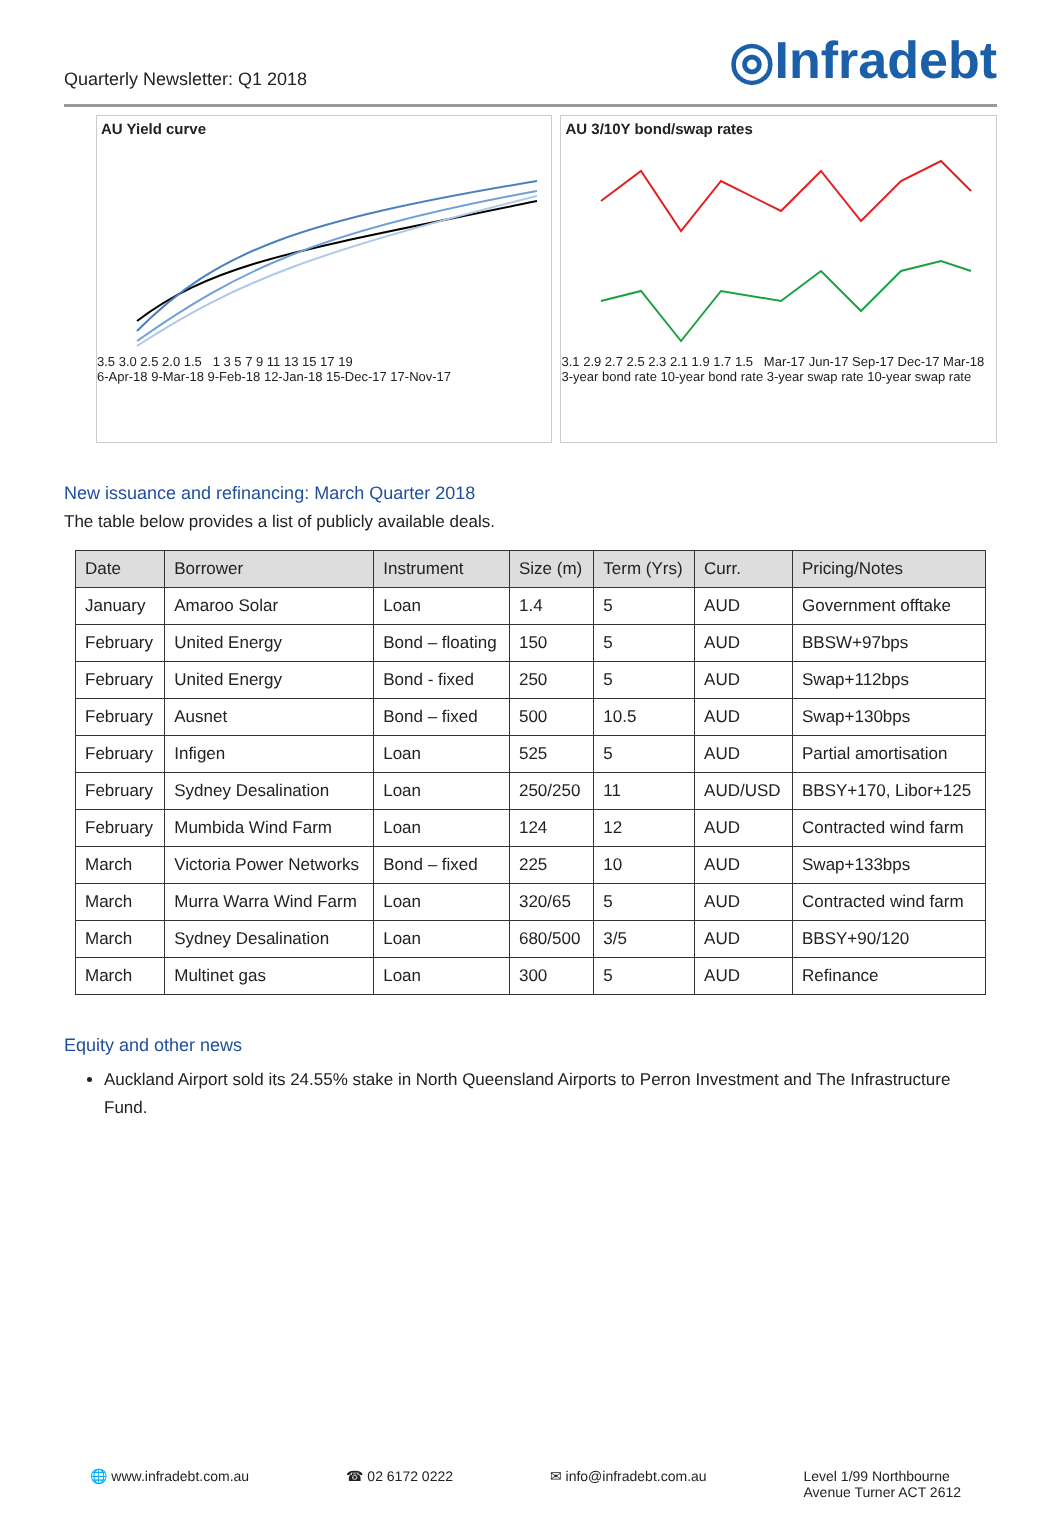Quarterly Newsletter: Q1 2018 ◎Infradebt
AU Yield curve
3.5 3.0 2.5 2.0 1.5 1 3 5 7 9 11 13 15 17 19
6-Apr-18 9-Mar-18 9-Feb-18 12-Jan-18 15-Dec-17 17-Nov-17
AU 3/10Y bond/swap rates
3.1 2.9 2.7 2.5 2.3 2.1 1.9 1.7 1.5 Mar-17 Jun-17 Sep-17 Dec-17 Mar-18
3-year bond rate 10-year bond rate 3-year swap rate 10-year swap rate
New issuance and refinancing: March Quarter 2018
The table below provides a list of publicly available deals.
| Date | Borrower | Instrument | Size (m) | Term (Yrs) | Curr. | Pricing/Notes |
| --- | --- | --- | --- | --- | --- | --- |
| January | Amaroo Solar | Loan | 1.4 | 5 | AUD | Government offtake |
| February | United Energy | Bond – floating | 150 | 5 | AUD | BBSW+97bps |
| February | United Energy | Bond - fixed | 250 | 5 | AUD | Swap+112bps |
| February | Ausnet | Bond – fixed | 500 | 10.5 | AUD | Swap+130bps |
| February | Infigen | Loan | 525 | 5 | AUD | Partial amortisation |
| February | Sydney Desalination | Loan | 250/250 | 11 | AUD/USD | BBSY+170, Libor+125 |
| February | Mumbida Wind Farm | Loan | 124 | 12 | AUD | Contracted wind farm |
| March | Victoria Power Networks | Bond – fixed | 225 | 10 | AUD | Swap+133bps |
| March | Murra Warra Wind Farm | Loan | 320/65 | 5 | AUD | Contracted wind farm |
| March | Sydney Desalination | Loan | 680/500 | 3/5 | AUD | BBSY+90/120 |
| March | Multinet gas | Loan | 300 | 5 | AUD | Refinance |
Equity and other news
Auckland Airport sold its 24.55% stake in North Queensland Airports to Perron Investment and The Infrastructure Fund.
🌐 www.infradebt.com.au ☎ 02 6172 0222 ✉ info@infradebt.com.au Level 1/99 Northbourne
Avenue Turner ACT 2612